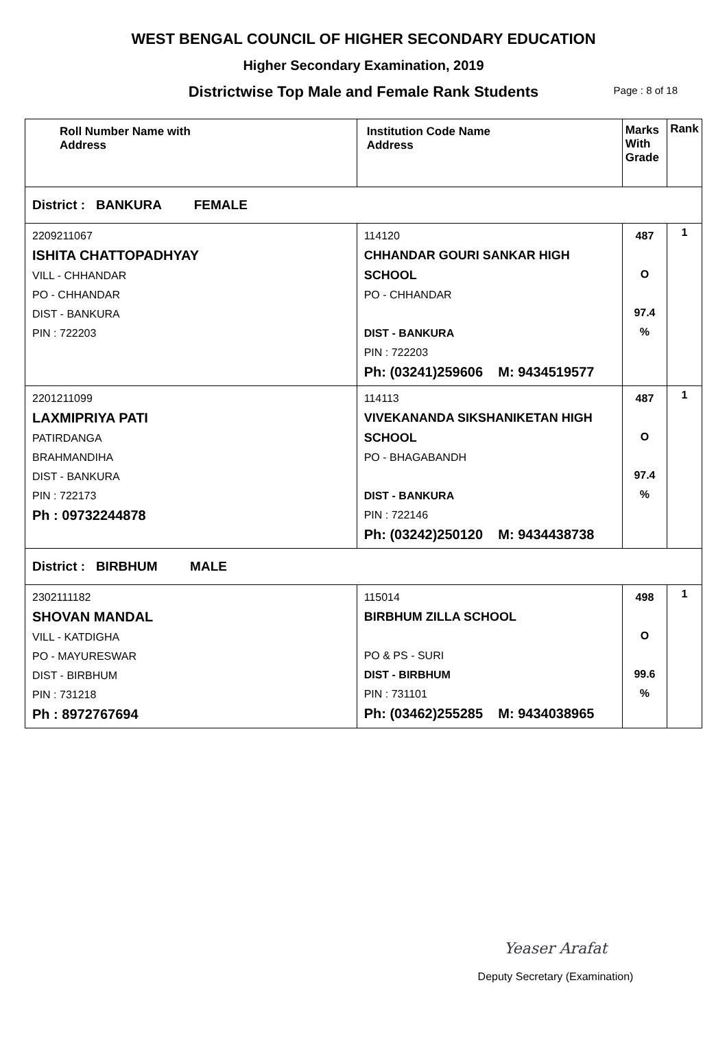WEST BENGAL COUNCIL OF HIGHER SECONDARY EDUCATION
Higher Secondary Examination, 2019
Districtwise Top Male and Female Rank Students Page : 8 of 18
| Roll Number Name with Address | Institution Code Name Address | Marks With Grade | Rank |
| --- | --- | --- | --- |
| District : BANKURA FEMALE | | | |
| 2209211067 ISHITA CHATTOPADHYAY VILL - CHHANDAR PO - CHHANDAR DIST - BANKURA PIN : 722203 | 114120 CHHANDAR GOURI SANKAR HIGH SCHOOL PO - CHHANDAR DIST - BANKURA PIN : 722203 Ph: (03241)259606 M: 9434519577 | 487 O 97.4 % | 1 |
| 2201211099 LAXMIPRIYA PATI PATIRDANGA BRAHMANDIHA DIST - BANKURA PIN : 722173 Ph : 09732244878 | 114113 VIVEKANANDA SIKSHANIKETAN HIGH SCHOOL PO - BHAGABANDH DIST - BANKURA PIN : 722146 Ph: (03242)250120 M: 9434438738 | 487 O 97.4 % | 1 |
| District : BIRBHUM MALE | | | |
| 2302111182 SHOVAN MANDAL VILL - KATDIGHA PO - MAYURESWAR DIST - BIRBHUM PIN : 731218 Ph : 8972767694 | 115014 BIRBHUM ZILLA SCHOOL PO & PS - SURI DIST - BIRBHUM PIN : 731101 Ph: (03462)255285 M: 9434038965 | 498 O 99.6 % | 1 |
Yeaser Arafat
Deputy Secretary (Examination)